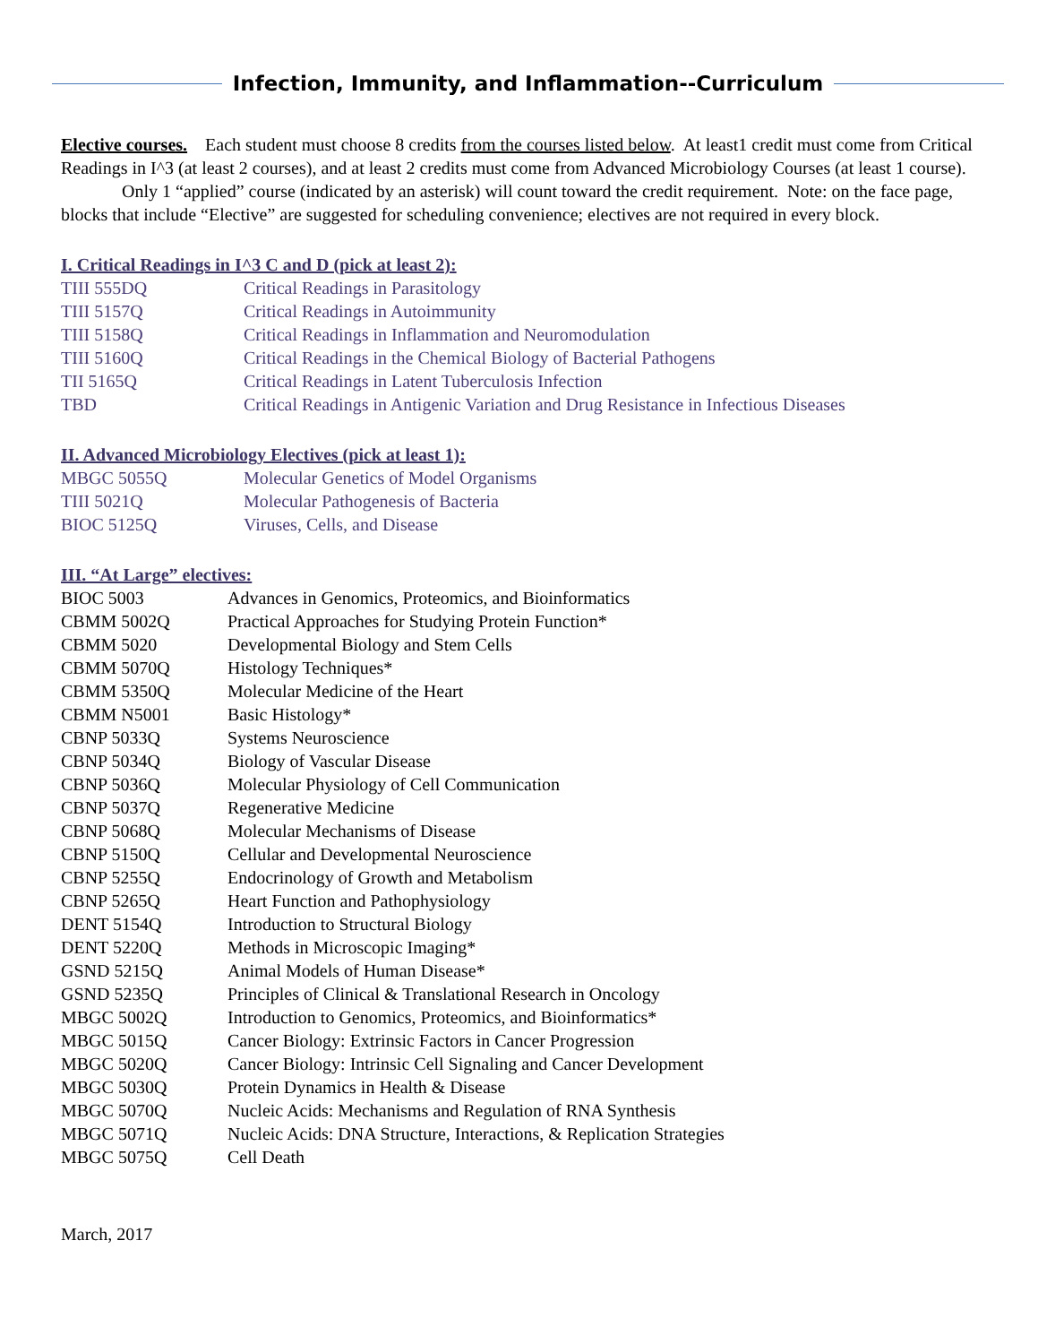Infection, Immunity, and Inflammation--Curriculum
Elective courses. Each student must choose 8 credits from the courses listed below. At least1 credit must come from Critical Readings in I^3 (at least 2 courses), and at least 2 credits must come from Advanced Microbiology Courses (at least 1 course).
Only 1 “applied” course (indicated by an asterisk) will count toward the credit requirement. Note: on the face page, blocks that include “Elective” are suggested for scheduling convenience; electives are not required in every block.
I. Critical Readings in I^3 C and D (pick at least 2):
| TIII 555DQ | Critical Readings in Parasitology |
| TIII 5157Q | Critical Readings in Autoimmunity |
| TIII 5158Q | Critical Readings in Inflammation and Neuromodulation |
| TIII 5160Q | Critical Readings in the Chemical Biology of Bacterial Pathogens |
| TII 5165Q | Critical Readings in Latent Tuberculosis Infection |
| TBD | Critical Readings in Antigenic Variation and Drug Resistance in Infectious Diseases |
II. Advanced Microbiology Electives (pick at least 1):
| MBGC 5055Q | Molecular Genetics of Model Organisms |
| TIII 5021Q | Molecular Pathogenesis of Bacteria |
| BIOC 5125Q | Viruses, Cells, and Disease |
III. “At Large” electives:
| BIOC 5003 | Advances in Genomics, Proteomics, and Bioinformatics |
| CBMM 5002Q | Practical Approaches for Studying Protein Function* |
| CBMM 5020 | Developmental Biology and Stem Cells |
| CBMM 5070Q | Histology Techniques* |
| CBMM 5350Q | Molecular Medicine of the Heart |
| CBMM N5001 | Basic Histology* |
| CBNP 5033Q | Systems Neuroscience |
| CBNP 5034Q | Biology of Vascular Disease |
| CBNP 5036Q | Molecular Physiology of Cell Communication |
| CBNP 5037Q | Regenerative Medicine |
| CBNP 5068Q | Molecular Mechanisms of Disease |
| CBNP 5150Q | Cellular and Developmental Neuroscience |
| CBNP 5255Q | Endocrinology of Growth and Metabolism |
| CBNP 5265Q | Heart Function and Pathophysiology |
| DENT 5154Q | Introduction to Structural Biology |
| DENT 5220Q | Methods in Microscopic Imaging* |
| GSND 5215Q | Animal Models of Human Disease* |
| GSND 5235Q | Principles of Clinical & Translational Research in Oncology |
| MBGC 5002Q | Introduction to Genomics, Proteomics, and Bioinformatics* |
| MBGC 5015Q | Cancer Biology: Extrinsic Factors in Cancer Progression |
| MBGC 5020Q | Cancer Biology: Intrinsic Cell Signaling and Cancer Development |
| MBGC 5030Q | Protein Dynamics in Health & Disease |
| MBGC 5070Q | Nucleic Acids: Mechanisms and Regulation of RNA Synthesis |
| MBGC 5071Q | Nucleic Acids: DNA Structure, Interactions, & Replication Strategies |
| MBGC 5075Q | Cell Death |
March, 2017